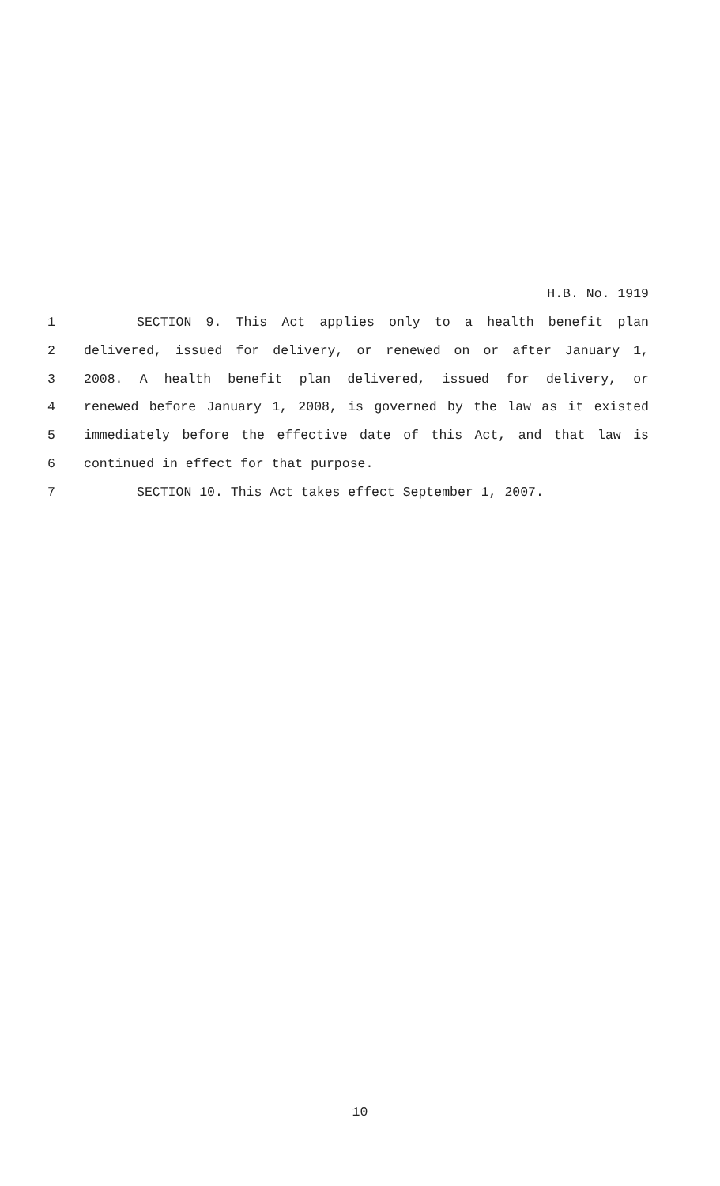H.B. No. 1919
1 SECTION 9. This Act applies only to a health benefit plan
2 delivered, issued for delivery, or renewed on or after January 1,
3 2008. A health benefit plan delivered, issued for delivery, or
4 renewed before January 1, 2008, is governed by the law as it existed
5 immediately before the effective date of this Act, and that law is
6 continued in effect for that purpose.
7 SECTION 10. This Act takes effect September 1, 2007.
10